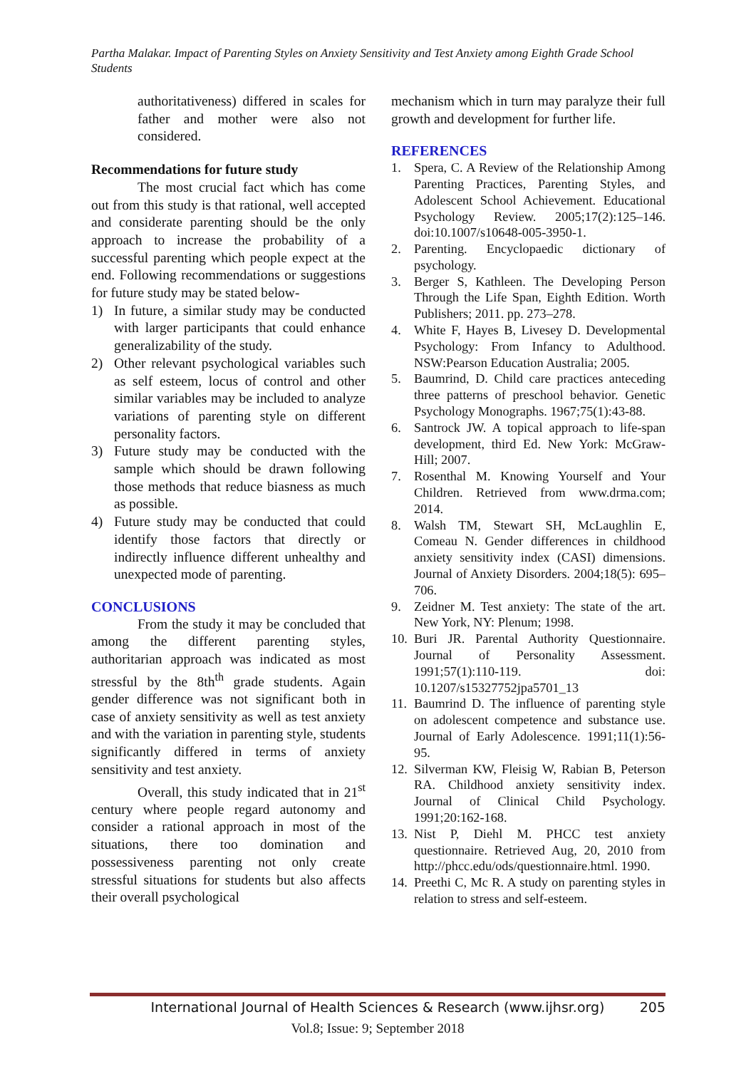Partha Malakar. Impact of Parenting Styles on Anxiety Sensitivity and Test Anxiety among Eighth Grade School Students
authoritativeness) differed in scales for father and mother were also not considered.
Recommendations for future study
The most crucial fact which has come out from this study is that rational, well accepted and considerate parenting should be the only approach to increase the probability of a successful parenting which people expect at the end. Following recommendations or suggestions for future study may be stated below-
1) In future, a similar study may be conducted with larger participants that could enhance generalizability of the study.
2) Other relevant psychological variables such as self esteem, locus of control and other similar variables may be included to analyze variations of parenting style on different personality factors.
3) Future study may be conducted with the sample which should be drawn following those methods that reduce biasness as much as possible.
4) Future study may be conducted that could identify those factors that directly or indirectly influence different unhealthy and unexpected mode of parenting.
CONCLUSIONS
From the study it may be concluded that among the different parenting styles, authoritarian approach was indicated as most stressful by the 8th<sup>th</sup> grade students. Again gender difference was not significant both in case of anxiety sensitivity as well as test anxiety and with the variation in parenting style, students significantly differed in terms of anxiety sensitivity and test anxiety.
Overall, this study indicated that in 21<sup>st</sup> century where people regard autonomy and consider a rational approach in most of the situations, there too domination and possessiveness parenting not only create stressful situations for students but also affects their overall psychological
mechanism which in turn may paralyze their full growth and development for further life.
REFERENCES
1. Spera, C. A Review of the Relationship Among Parenting Practices, Parenting Styles, and Adolescent School Achievement. Educational Psychology Review. 2005;17(2):125–146. doi:10.1007/s10648-005-3950-1.
2. Parenting. Encyclopaedic dictionary of psychology.
3. Berger S, Kathleen. The Developing Person Through the Life Span, Eighth Edition. Worth Publishers; 2011. pp. 273–278.
4. White F, Hayes B, Livesey D. Developmental Psychology: From Infancy to Adulthood. NSW:Pearson Education Australia; 2005.
5. Baumrind, D. Child care practices anteceding three patterns of preschool behavior. Genetic Psychology Monographs. 1967;75(1):43-88.
6. Santrock JW. A topical approach to life-span development, third Ed. New York: McGraw-Hill; 2007.
7. Rosenthal M. Knowing Yourself and Your Children. Retrieved from www.drma.com; 2014.
8. Walsh TM, Stewart SH, McLaughlin E, Comeau N. Gender differences in childhood anxiety sensitivity index (CASI) dimensions. Journal of Anxiety Disorders. 2004;18(5): 695–706.
9. Zeidner M. Test anxiety: The state of the art. New York, NY: Plenum; 1998.
10. Buri JR. Parental Authority Questionnaire. Journal of Personality Assessment. 1991;57(1):110-119. doi: 10.1207/s15327752jpa5701_13
11. Baumrind D. The influence of parenting style on adolescent competence and substance use. Journal of Early Adolescence. 1991;11(1):56-95.
12. Silverman KW, Fleisig W, Rabian B, Peterson RA. Childhood anxiety sensitivity index. Journal of Clinical Child Psychology. 1991;20:162-168.
13. Nist P, Diehl M. PHCC test anxiety questionnaire. Retrieved Aug, 20, 2010 from http://phcc.edu/ods/questionnaire.html. 1990.
14. Preethi C, Mc R. A study on parenting styles in relation to stress and self-esteem.
International Journal of Health Sciences & Research (www.ijhsr.org) 205
Vol.8; Issue: 9; September 2018